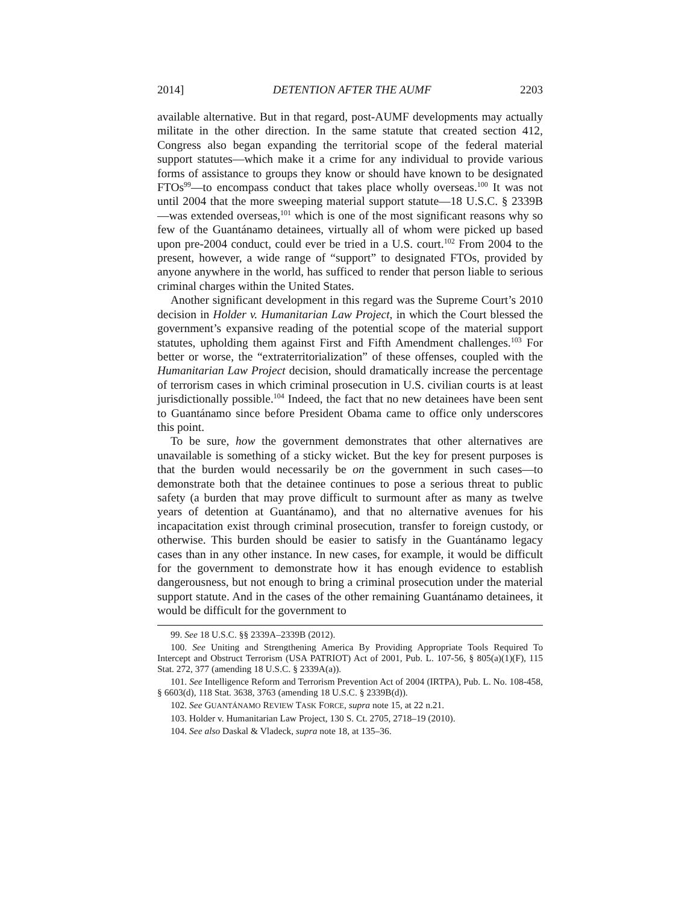2014] DETENTION AFTER THE AUMF 2203
available alternative. But in that regard, post-AUMF developments may actually militate in the other direction. In the same statute that created section 412, Congress also began expanding the territorial scope of the federal material support statutes—which make it a crime for any individual to provide various forms of assistance to groups they know or should have known to be designated FTOs<sup>99</sup>—to encompass conduct that takes place wholly overseas.<sup>100</sup> It was not until 2004 that the more sweeping material support statute—18 U.S.C. § 2339B—was extended overseas,<sup>101</sup> which is one of the most significant reasons why so few of the Guantánamo detainees, virtually all of whom were picked up based upon pre-2004 conduct, could ever be tried in a U.S. court.<sup>102</sup> From 2004 to the present, however, a wide range of “support” to designated FTOs, provided by anyone anywhere in the world, has sufficed to render that person liable to serious criminal charges within the United States.
Another significant development in this regard was the Supreme Court’s 2010 decision in Holder v. Humanitarian Law Project, in which the Court blessed the government’s expansive reading of the potential scope of the material support statutes, upholding them against First and Fifth Amendment challenges.<sup>103</sup> For better or worse, the “extraterritorialization” of these offenses, coupled with the Humanitarian Law Project decision, should dramatically increase the percentage of terrorism cases in which criminal prosecution in U.S. civilian courts is at least jurisdictionally possible.<sup>104</sup> Indeed, the fact that no new detainees have been sent to Guantánamo since before President Obama came to office only underscores this point.
To be sure, how the government demonstrates that other alternatives are unavailable is something of a sticky wicket. But the key for present purposes is that the burden would necessarily be on the government in such cases—to demonstrate both that the detainee continues to pose a serious threat to public safety (a burden that may prove difficult to surmount after as many as twelve years of detention at Guantánamo), and that no alternative avenues for his incapacitation exist through criminal prosecution, transfer to foreign custody, or otherwise. This burden should be easier to satisfy in the Guantánamo legacy cases than in any other instance. In new cases, for example, it would be difficult for the government to demonstrate how it has enough evidence to establish dangerousness, but not enough to bring a criminal prosecution under the material support statute. And in the cases of the other remaining Guantánamo detainees, it would be difficult for the government to
99. See 18 U.S.C. §§ 2339A–2339B (2012).
100. See Uniting and Strengthening America By Providing Appropriate Tools Required To Intercept and Obstruct Terrorism (USA PATRIOT) Act of 2001, Pub. L. 107-56, § 805(a)(1)(F), 115 Stat. 272, 377 (amending 18 U.S.C. § 2339A(a)).
101. See Intelligence Reform and Terrorism Prevention Act of 2004 (IRTPA), Pub. L. No. 108-458, § 6603(d), 118 Stat. 3638, 3763 (amending 18 U.S.C. § 2339B(d)).
102. See GUANTÁNAMO REVIEW TASK FORCE, supra note 15, at 22 n.21.
103. Holder v. Humanitarian Law Project, 130 S. Ct. 2705, 2718–19 (2010).
104. See also Daskal & Vladeck, supra note 18, at 135–36.